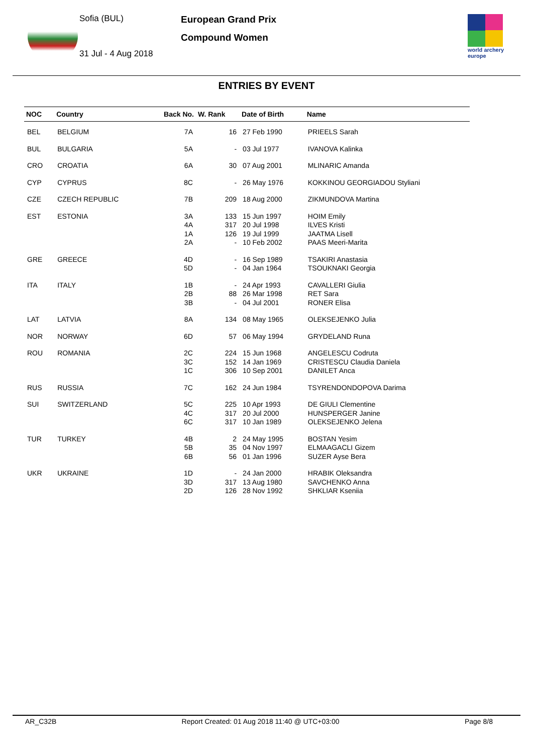Sofia (BUL)
31 Jul - 4 Aug 2018
European Grand Prix
Compound Women
world archery
europe
ENTRIES BY EVENT
| NOC | Country | Back No. | W. Rank | Date of Birth | Name |
| --- | --- | --- | --- | --- | --- |
| BEL | BELGIUM | 7A | 16 | 27 Feb 1990 | PRIEELS Sarah |
| BUL | BULGARIA | 5A | - | 03 Jul 1977 | IVANOVA Kalinka |
| CRO | CROATIA | 6A | 30 | 07 Aug 2001 | MLINARIC Amanda |
| CYP | CYPRUS | 8C | - | 26 May 1976 | KOKKINOU GEORGIADOU Styliani |
| CZE | CZECH REPUBLIC | 7B | 209 | 18 Aug 2000 | ZIKMUNDOVA Martina |
| EST | ESTONIA | 3A 4A 1A 2A | 133 317 126 - | 15 Jun 1997 20 Jul 1998 19 Jul 1999 10 Feb 2002 | HOIM Emily ILVES Kristi JAATMA Lisell PAAS Meeri-Marita |
| GRE | GREECE | 4D 5D | - - | 16 Sep 1989 04 Jan 1964 | TSAKIRI Anastasia TSOUKNAKI Georgia |
| ITA | ITALY | 1B 2B 3B | - 88 - | 24 Apr 1993 26 Mar 1998 04 Jul 2001 | CAVALLERI Giulia RET Sara RONER Elisa |
| LAT | LATVIA | 8A | 134 | 08 May 1965 | OLEKSEJENKO Julia |
| NOR | NORWAY | 6D | 57 | 06 May 1994 | GRYDELAND Runa |
| ROU | ROMANIA | 2C 3C 1C | 224 152 306 | 15 Jun 1968 14 Jan 1969 10 Sep 2001 | ANGELESCU Codruta CRISTESCU Claudia Daniela DANILET Anca |
| RUS | RUSSIA | 7C | 162 | 24 Jun 1984 | TSYRENDONDOPOVA Darima |
| SUI | SWITZERLAND | 5C 4C 6C | 225 317 317 | 10 Apr 1993 20 Jul 2000 10 Jan 1989 | DE GIULI Clementine HUNSPERGER Janine OLEKSEJENKO Jelena |
| TUR | TURKEY | 4B 5B 6B | 2 35 56 | 24 May 1995 04 Nov 1997 01 Jan 1996 | BOSTAN Yesim ELMAAGACLI Gizem SUZER Ayse Bera |
| UKR | UKRAINE | 1D 3D 2D | - 317 126 | 24 Jan 2000 13 Aug 1980 28 Nov 1992 | HRABIK Oleksandra SAVCHENKO Anna SHKLIAR Kseniia |
AR_C32B Report Created: 01 Aug 2018 11:40 @ UTC+03:00 Page 8/8